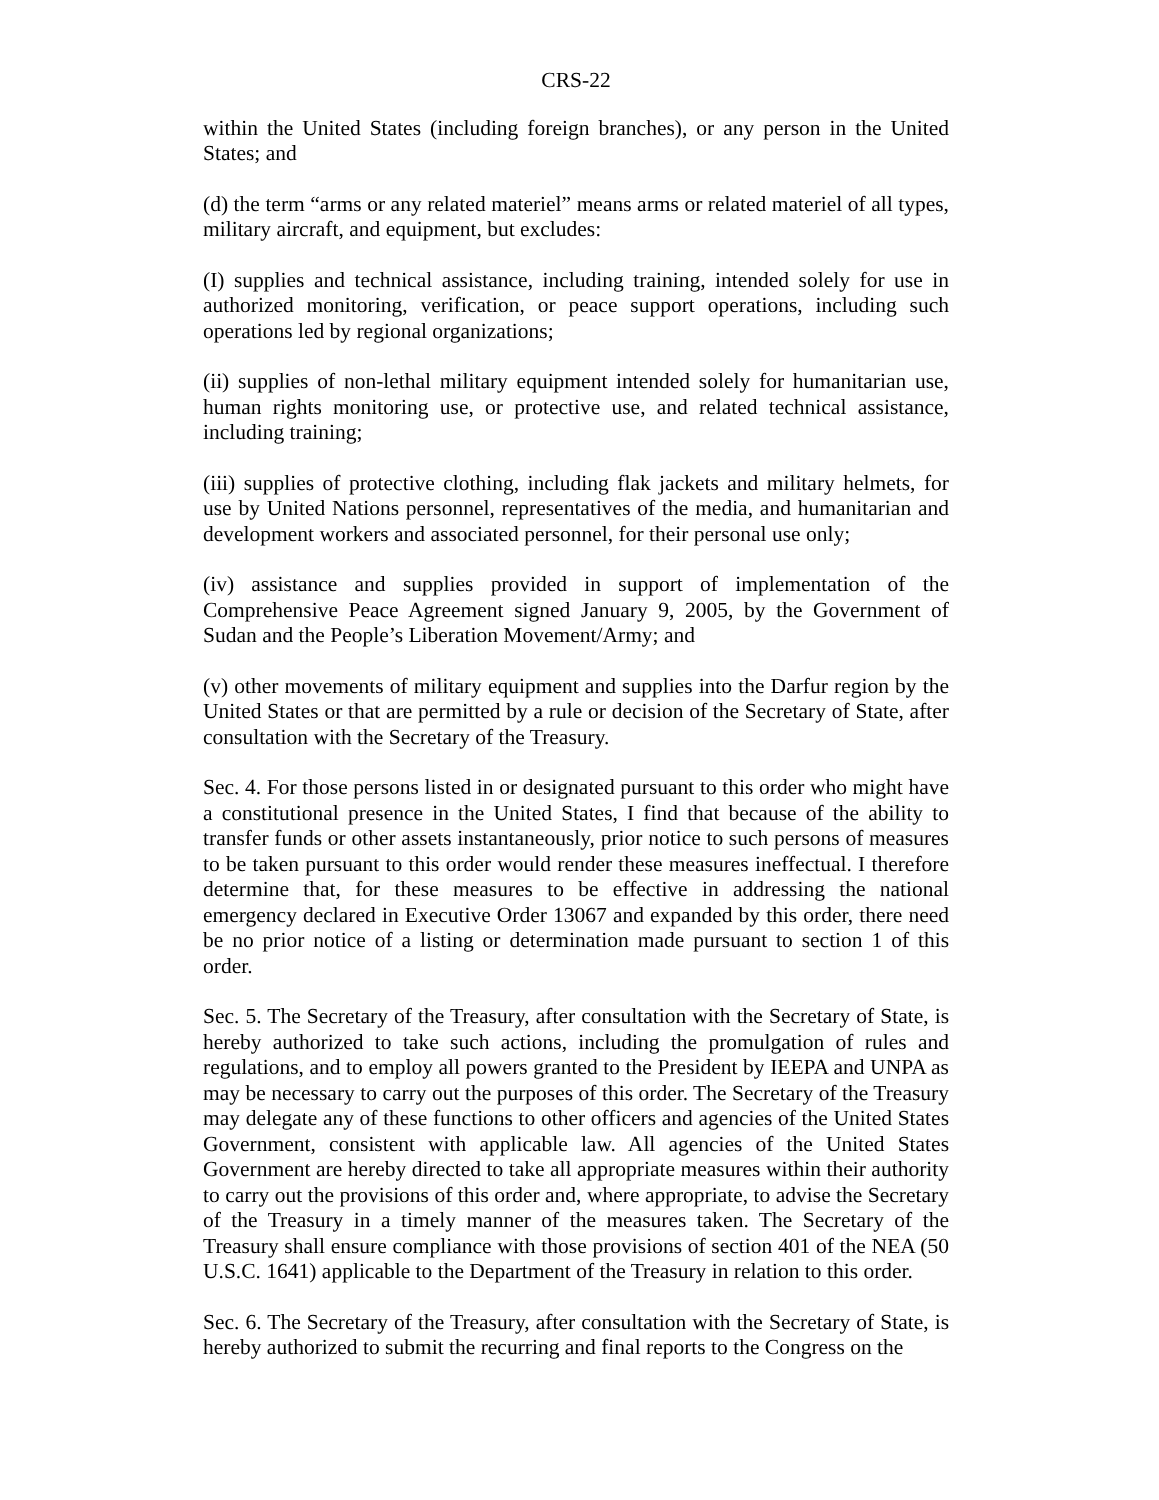CRS-22
within the United States (including foreign branches), or any person in the United States; and
(d) the term “arms or any related materiel” means arms or related materiel of all types, military aircraft, and equipment, but excludes:
(I) supplies and technical assistance, including training, intended solely for use in authorized monitoring, verification, or peace support operations, including such operations led by regional organizations;
(ii) supplies of non-lethal military equipment intended solely for humanitarian use, human rights monitoring use, or protective use, and related technical assistance, including training;
(iii) supplies of protective clothing, including flak jackets and military helmets, for use by United Nations personnel, representatives of the media, and humanitarian and development workers and associated personnel, for their personal use only;
(iv) assistance and supplies provided in support of implementation of the Comprehensive Peace Agreement signed January 9, 2005, by the Government of Sudan and the People’s Liberation Movement/Army; and
(v) other movements of military equipment and supplies into the Darfur region by the United States or that are permitted by a rule or decision of the Secretary of State, after consultation with the Secretary of the Treasury.
Sec. 4. For those persons listed in or designated pursuant to this order who might have a constitutional presence in the United States, I find that because of the ability to transfer funds or other assets instantaneously, prior notice to such persons of measures to be taken pursuant to this order would render these measures ineffectual. I therefore determine that, for these measures to be effective in addressing the national emergency declared in Executive Order 13067 and expanded by this order, there need be no prior notice of a listing or determination made pursuant to section 1 of this order.
Sec. 5. The Secretary of the Treasury, after consultation with the Secretary of State, is hereby authorized to take such actions, including the promulgation of rules and regulations, and to employ all powers granted to the President by IEEPA and UNPA as may be necessary to carry out the purposes of this order. The Secretary of the Treasury may delegate any of these functions to other officers and agencies of the United States Government, consistent with applicable law. All agencies of the United States Government are hereby directed to take all appropriate measures within their authority to carry out the provisions of this order and, where appropriate, to advise the Secretary of the Treasury in a timely manner of the measures taken. The Secretary of the Treasury shall ensure compliance with those provisions of section 401 of the NEA (50 U.S.C. 1641) applicable to the Department of the Treasury in relation to this order.
Sec. 6. The Secretary of the Treasury, after consultation with the Secretary of State, is hereby authorized to submit the recurring and final reports to the Congress on the